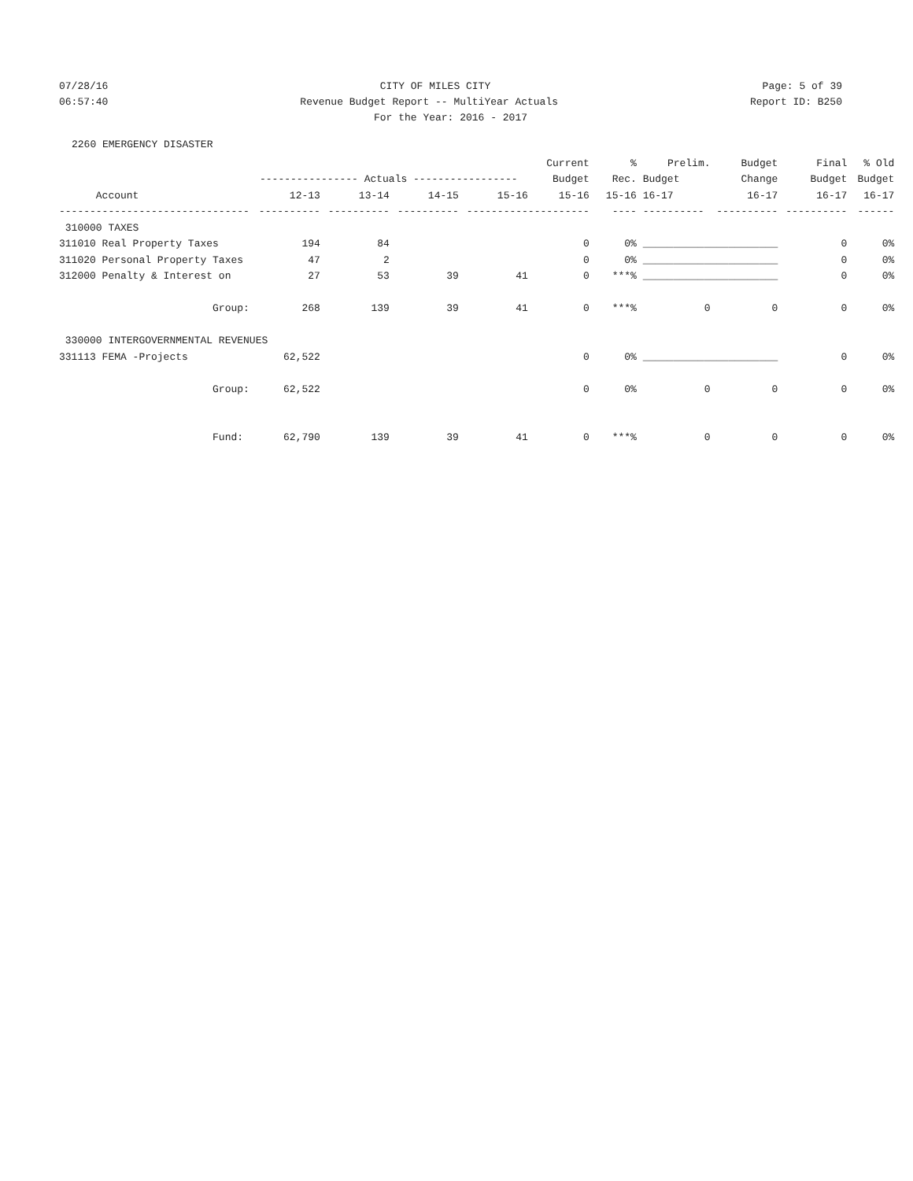07/28/16 CITY OF MILES CITY Page: 5 of 39
06:57:40 Revenue Budget Report -- MultiYear Actuals Report ID: B250
For the Year: 2016 - 2017
2260 EMERGENCY DISASTER
| | | | | | Current | % | Prelim. | Budget | Final | % Old |
| --- | --- | --- | --- | --- | --- | --- | --- | --- | --- | --- |
| | ---------------- Actuals ----------------- | | | | Budget | Rec. | Budget | Change | Budget | Budget |
| Account | 12-13 | 13-14 | 14-15 | 15-16 | 15-16 | 15-16 | 16-17 | 16-17 | 16-17 | 16-17 |
| ------------------------------- | ---------- | ---------- | ---------- | ---------- | ---------- | ---- | ---------- | ---------- | ---------- | ------ |
| 310000 TAXES | | | | | | | | | | |
| 311010 Real Property Taxes | 194 | 84 | | | 0 | 0% | ___________ | ___________ | 0 | 0% |
| 311020 Personal Property Taxes | 47 | 2 | | | 0 | 0% | ___________ | ___________ | 0 | 0% |
| 312000 Penalty & Interest on | 27 | 53 | 39 | 41 | 0 | ***% | ___________ | ___________ | 0 | 0% |
| Group: | 268 | 139 | 39 | 41 | 0 | ***% | 0 | 0 | 0 | 0% |
| 330000 INTERGOVERNMENTAL REVENUES | | | | | | | | | | |
| 331113 FEMA -Projects | 62,522 | | | | 0 | 0% | ___________ | ___________ | 0 | 0% |
| Group: | 62,522 | | | | 0 | 0% | 0 | 0 | 0 | 0% |
| Fund: | 62,790 | 139 | 39 | 41 | 0 | ***% | 0 | 0 | 0 | 0% |